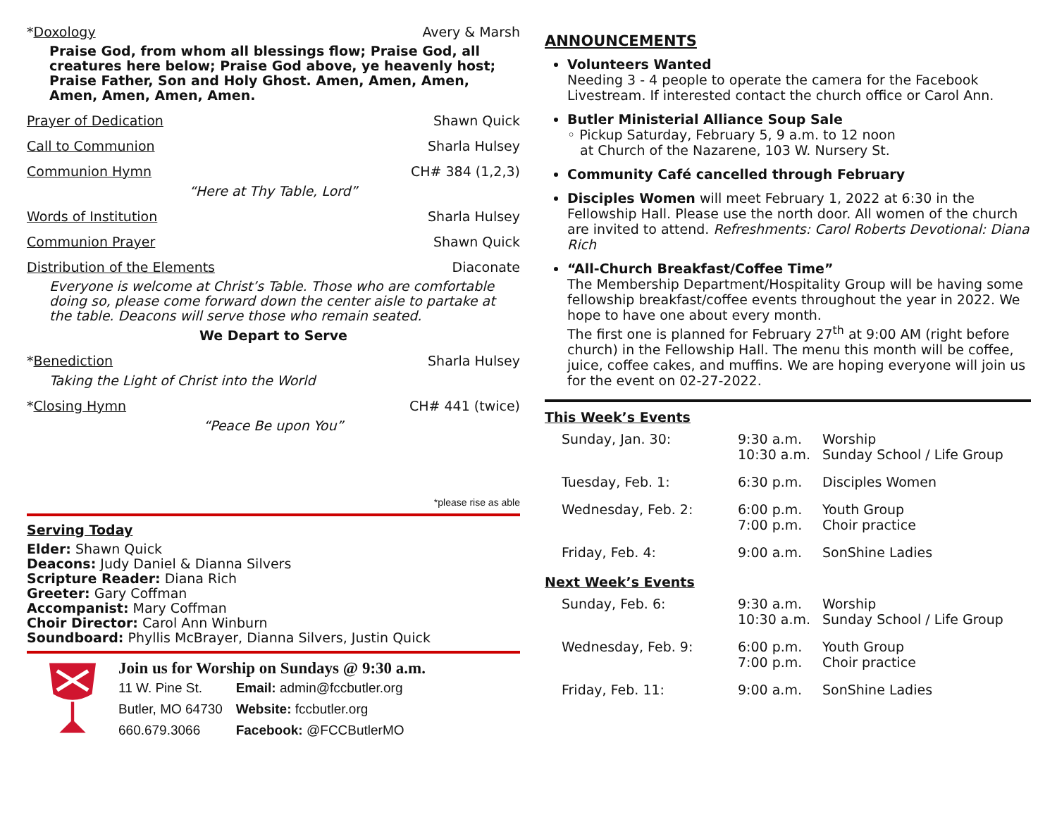*Doxology Avery & Marsh
Praise God, from whom all blessings flow; Praise God, all creatures here below; Praise God above, ye heavenly host; Praise Father, Son and Holy Ghost. Amen, Amen, Amen, Amen, Amen, Amen, Amen.
Prayer of Dedication Shawn Quick
Call to Communion Sharla Hulsey
Communion Hymn CH# 384 (1,2,3)
“Here at Thy Table, Lord”
Words of Institution Sharla Hulsey
Communion Prayer Shawn Quick
Distribution of the Elements Diaconate
Everyone is welcome at Christ’s Table. Those who are comfortable doing so, please come forward down the center aisle to partake at the table. Deacons will serve those who remain seated.
We Depart to Serve
*Benediction Sharla Hulsey
Taking the Light of Christ into the World
*Closing Hymn CH# 441 (twice)
“Peace Be upon You”
*please rise as able
Serving Today
Elder: Shawn Quick
Deacons: Judy Daniel & Dianna Silvers
Scripture Reader: Diana Rich
Greeter: Gary Coffman
Accompanist: Mary Coffman
Choir Director: Carol Ann Winburn
Soundboard: Phyllis McBrayer, Dianna Silvers, Justin Quick
Join us for Worship on Sundays @ 9:30 a.m.
| 11 W. Pine St. | Email: admin@fccbutler.org |
| Butler, MO 64730 | Website: fccbutler.org |
| 660.679.3066 | Facebook: @FCCButlerMO |
ANNOUNCEMENTS
Volunteers Wanted
Needing 3 - 4 people to operate the camera for the Facebook Livestream. If interested contact the church office or Carol Ann.
Butler Ministerial Alliance Soup Sale
◦ Pickup Saturday, February 5, 9 a.m. to 12 noon
at Church of the Nazarene, 103 W. Nursery St.
Community Café cancelled through February
Disciples Women will meet February 1, 2022 at 6:30 in the Fellowship Hall. Please use the north door. All women of the church are invited to attend. Refreshments: Carol Roberts Devotional: Diana Rich
“All-Church Breakfast/Coffee Time”
The Membership Department/Hospitality Group will be having some fellowship breakfast/coffee events throughout the year in 2022. We hope to have one about every month.
The first one is planned for February 27<sup>th</sup> at 9:00 AM (right before church) in the Fellowship Hall. The menu this month will be coffee, juice, coffee cakes, and muffins. We are hoping everyone will join us for the event on 02-27-2022.
This Week’s Events
| Sunday, Jan. 30: | 9:30 a.m. 10:30 a.m. | Worship Sunday School / Life Group |
| Tuesday, Feb. 1: | 6:30 p.m. | Disciples Women |
| Wednesday, Feb. 2: | 6:00 p.m. 7:00 p.m. | Youth Group Choir practice |
| Friday, Feb. 4: | 9:00 a.m. | SonShine Ladies |
Next Week’s Events
| Sunday, Feb. 6: | 9:30 a.m. 10:30 a.m. | Worship Sunday School / Life Group |
| Wednesday, Feb. 9: | 6:00 p.m. 7:00 p.m. | Youth Group Choir practice |
| Friday, Feb. 11: | 9:00 a.m. | SonShine Ladies |